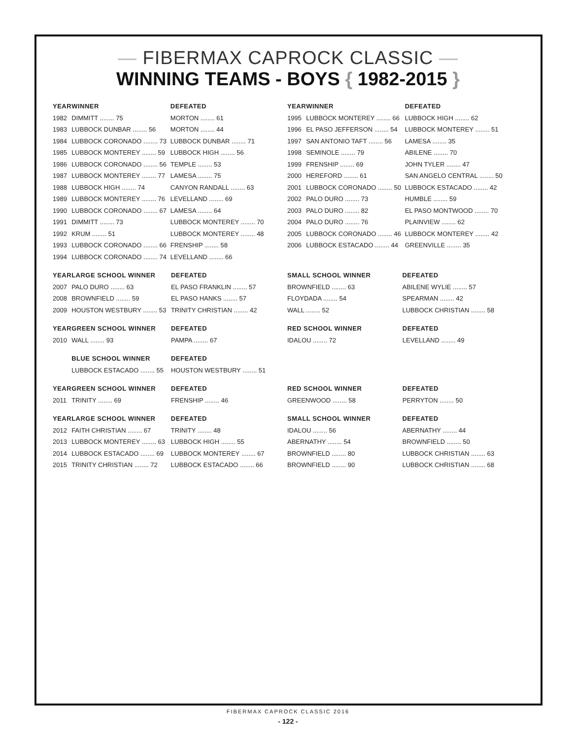— FIBERMAX CAPROCK CLASSIC —
WINNING TEAMS - BOYS { 1982-2015 }
| YEAR | WINNER | DEFEATED |
| --- | --- | --- |
| 1982 | DIMMITT ........ 75 | MORTON ........ 61 |
| 1983 | LUBBOCK DUNBAR ........ 56 | MORTON ........ 44 |
| 1984 | LUBBOCK CORONADO ........ 73 | LUBBOCK DUNBAR ........ 71 |
| 1985 | LUBBOCK MONTEREY ........ 59 | LUBBOCK HIGH ........ 56 |
| 1986 | LUBBOCK CORONADO ........ 56 | TEMPLE ........ 53 |
| 1987 | LUBBOCK MONTEREY ........ 77 | LAMESA ........ 75 |
| 1988 | LUBBOCK HIGH ........ 74 | CANYON RANDALL ........ 63 |
| 1989 | LUBBOCK MONTEREY ........ 76 | LEVELLAND ........ 69 |
| 1990 | LUBBOCK CORONADO ........ 67 | LAMESA ........ 64 |
| 1991 | DIMMITT ........ 73 | LUBBOCK MONTEREY ........ 70 |
| 1992 | KRUM ........ 51 | LUBBOCK MONTEREY ........ 48 |
| 1993 | LUBBOCK CORONADO ........ 66 | FRENSHIP ........ 58 |
| 1994 | LUBBOCK CORONADO ........ 74 | LEVELLAND ........ 66 |
| YEAR | WINNER | DEFEATED |
| --- | --- | --- |
| 1995 | LUBBOCK MONTEREY ........ 66 | LUBBOCK HIGH ........ 62 |
| 1996 | EL PASO JEFFERSON ........ 54 | LUBBOCK MONTEREY ........ 51 |
| 1997 | SAN ANTONIO TAFT ........ 56 | LAMESA ........ 35 |
| 1998 | SEMINOLE ........ 79 | ABILENE ........ 70 |
| 1999 | FRENSHIP ........ 69 | JOHN TYLER ........ 47 |
| 2000 | HEREFORD ........ 61 | SAN ANGELO CENTRAL ........ 50 |
| 2001 | LUBBOCK CORONADO ........ 50 | LUBBOCK ESTACADO ........ 42 |
| 2002 | PALO DURO ........ 73 | HUMBLE ........ 59 |
| 2003 | PALO DURO ........ 82 | EL PASO MONTWOOD ........ 70 |
| 2004 | PALO DURO ........ 76 | PLAINVIEW ........ 62 |
| 2005 | LUBBOCK CORONADO ........ 46 | LUBBOCK MONTEREY ........ 42 |
| 2006 | LUBBOCK ESTACADO ........ 44 | GREENVILLE ........ 35 |
| YEAR | LARGE SCHOOL WINNER | DEFEATED |
| --- | --- | --- |
| 2007 | PALO DURO ........ 63 | EL PASO FRANKLIN ........ 57 |
| 2008 | BROWNFIELD ........ 59 | EL PASO HANKS ........ 57 |
| 2009 | HOUSTON WESTBURY ........ 53 | TRINITY CHRISTIAN ........ 42 |
| SMALL SCHOOL WINNER | DEFEATED |
| --- | --- |
| BROWNFIELD ........ 63 | ABILENE WYLIE ........ 57 |
| FLOYDADA ........ 54 | SPEARMAN ........ 42 |
| WALL ........ 52 | LUBBOCK CHRISTIAN ........ 58 |
| YEAR | GREEN SCHOOL WINNER | DEFEATED |
| --- | --- | --- |
| 2010 | WALL ........ 93 | PAMPA ........ 67 |
| | BLUE SCHOOL WINNER | DEFEATED |
| | LUBBOCK ESTACADO ........ 55 | HOUSTON WESTBURY ........ 51 |
| RED SCHOOL WINNER | DEFEATED |
| --- | --- |
| IDALOU ........ 72 | LEVELLAND ........ 49 |
| YEAR | GREEN SCHOOL WINNER | DEFEATED |
| --- | --- | --- |
| 2011 | TRINITY ........ 69 | FRENSHIP ........ 46 |
| RED SCHOOL WINNER | DEFEATED |
| --- | --- |
| GREENWOOD ........ 58 | PERRYTON ........ 50 |
| YEAR | LARGE SCHOOL WINNER | DEFEATED |
| --- | --- | --- |
| 2012 | FAITH CHRISTIAN ........ 67 | TRINITY ........ 48 |
| 2013 | LUBBOCK MONTEREY ........ 63 | LUBBOCK HIGH ........ 55 |
| 2014 | LUBBOCK ESTACADO ........ 69 | LUBBOCK MONTEREY ........ 67 |
| 2015 | TRINITY CHRISTIAN ........ 72 | LUBBOCK ESTACADO ........ 66 |
| SMALL SCHOOL WINNER | DEFEATED |
| --- | --- |
| IDALOU ........ 56 | ABERNATHY ........ 44 |
| ABERNATHY ........ 54 | BROWNFIELD ........ 50 |
| BROWNFIELD ........ 80 | LUBBOCK CHRISTIAN ........ 63 |
| BROWNFIELD ........ 90 | LUBBOCK CHRISTIAN ........ 68 |
FIBERMAX CAPROCK CLASSIC 2016
- 122 -